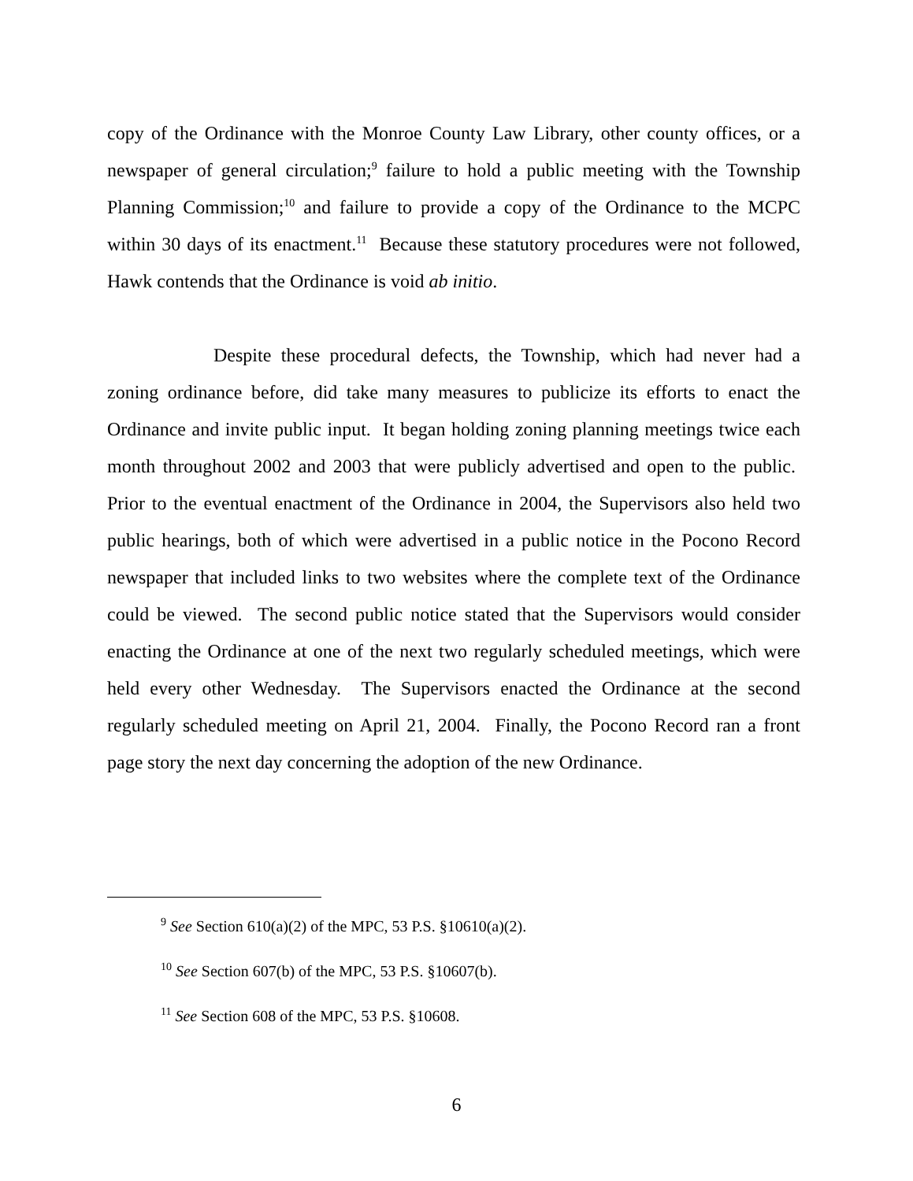copy of the Ordinance with the Monroe County Law Library, other county offices, or a newspaper of general circulation;<sup>9</sup> failure to hold a public meeting with the Township Planning Commission;<sup>10</sup> and failure to provide a copy of the Ordinance to the MCPC within 30 days of its enactment.<sup>11</sup> Because these statutory procedures were not followed, Hawk contends that the Ordinance is void ab initio.
Despite these procedural defects, the Township, which had never had a zoning ordinance before, did take many measures to publicize its efforts to enact the Ordinance and invite public input. It began holding zoning planning meetings twice each month throughout 2002 and 2003 that were publicly advertised and open to the public. Prior to the eventual enactment of the Ordinance in 2004, the Supervisors also held two public hearings, both of which were advertised in a public notice in the Pocono Record newspaper that included links to two websites where the complete text of the Ordinance could be viewed. The second public notice stated that the Supervisors would consider enacting the Ordinance at one of the next two regularly scheduled meetings, which were held every other Wednesday. The Supervisors enacted the Ordinance at the second regularly scheduled meeting on April 21, 2004. Finally, the Pocono Record ran a front page story the next day concerning the adoption of the new Ordinance.
<sup>9</sup> See Section 610(a)(2) of the MPC, 53 P.S. §10610(a)(2).
<sup>10</sup> See Section 607(b) of the MPC, 53 P.S. §10607(b).
<sup>11</sup> See Section 608 of the MPC, 53 P.S. §10608.
6